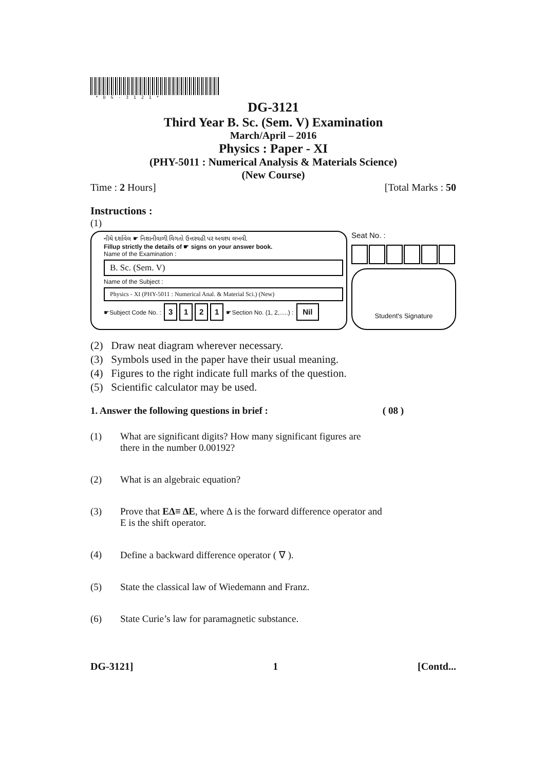*DG-3121*
DG-3121
Third Year B. Sc. (Sem. V) Examination
March/April – 2016
Physics : Paper - XI
(PHY-5011 : Numerical Analysis & Materials Science)
(New Course)
Time : 2 Hours] [Total Marks : 50
Instructions :
(1)
નીચે દર્શાવેલ ☛ નિશાનીવાળી વિગતો ઉત્તરવહી પર અવશ્ય લખવી.
Fillup strictly the details of ☛ signs on your answer book.
Name of the Examination :
B. Sc. (Sem. V)
Name of the Subject :
Physics - XI (PHY-5011 : Numerical Anal. & Material Sci.) (New)
☛Subject Code No. : 3121 ☛Section No. (1, 2,.....) : Nil
Seat No. :
Student's Signature
(2) Draw neat diagram wherever necessary.
(3) Symbols used in the paper have their usual meaning.
(4) Figures to the right indicate full marks of the question.
(5) Scientific calculator may be used.
1. Answer the following questions in brief : ( 08 )
(1) What are significant digits? How many significant figures are
there in the number 0.00192?
(2) What is an algebraic equation?
(3) Prove that EΔ≡ ΔE, where Δ is the forward difference operator and
E is the shift operator.
(4) Define a backward difference operator ( ∇ ).
(5) State the classical law of Wiedemann and Franz.
(6) State Curie’s law for paramagnetic substance.
DG-3121] 1 [Contd...